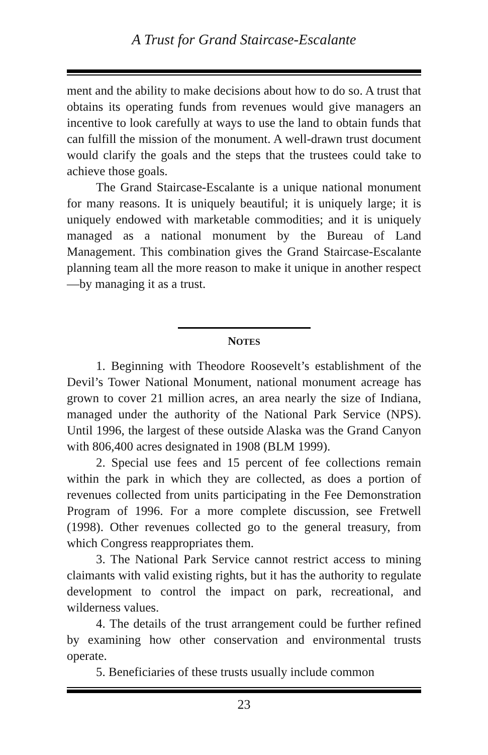A Trust for Grand Staircase-Escalante
ment and the ability to make decisions about how to do so. A trust that obtains its operating funds from revenues would give managers an incentive to look carefully at ways to use the land to obtain funds that can fulfill the mission of the monument. A well-drawn trust document would clarify the goals and the steps that the trustees could take to achieve those goals.
The Grand Staircase-Escalante is a unique national monument for many reasons. It is uniquely beautiful; it is uniquely large; it is uniquely endowed with marketable commodities; and it is uniquely managed as a national monument by the Bureau of Land Management. This combination gives the Grand Staircase-Escalante planning team all the more reason to make it unique in another respect—by managing it as a trust.
NOTES
1. Beginning with Theodore Roosevelt’s establishment of the Devil’s Tower National Monument, national monument acreage has grown to cover 21 million acres, an area nearly the size of Indiana, managed under the authority of the National Park Service (NPS). Until 1996, the largest of these outside Alaska was the Grand Canyon with 806,400 acres designated in 1908 (BLM 1999).
2. Special use fees and 15 percent of fee collections remain within the park in which they are collected, as does a portion of revenues collected from units participating in the Fee Demonstration Program of 1996. For a more complete discussion, see Fretwell (1998). Other revenues collected go to the general treasury, from which Congress reappropriates them.
3. The National Park Service cannot restrict access to mining claimants with valid existing rights, but it has the authority to regulate development to control the impact on park, recreational, and wilderness values.
4. The details of the trust arrangement could be further refined by examining how other conservation and environmental trusts operate.
5. Beneficiaries of these trusts usually include common
23